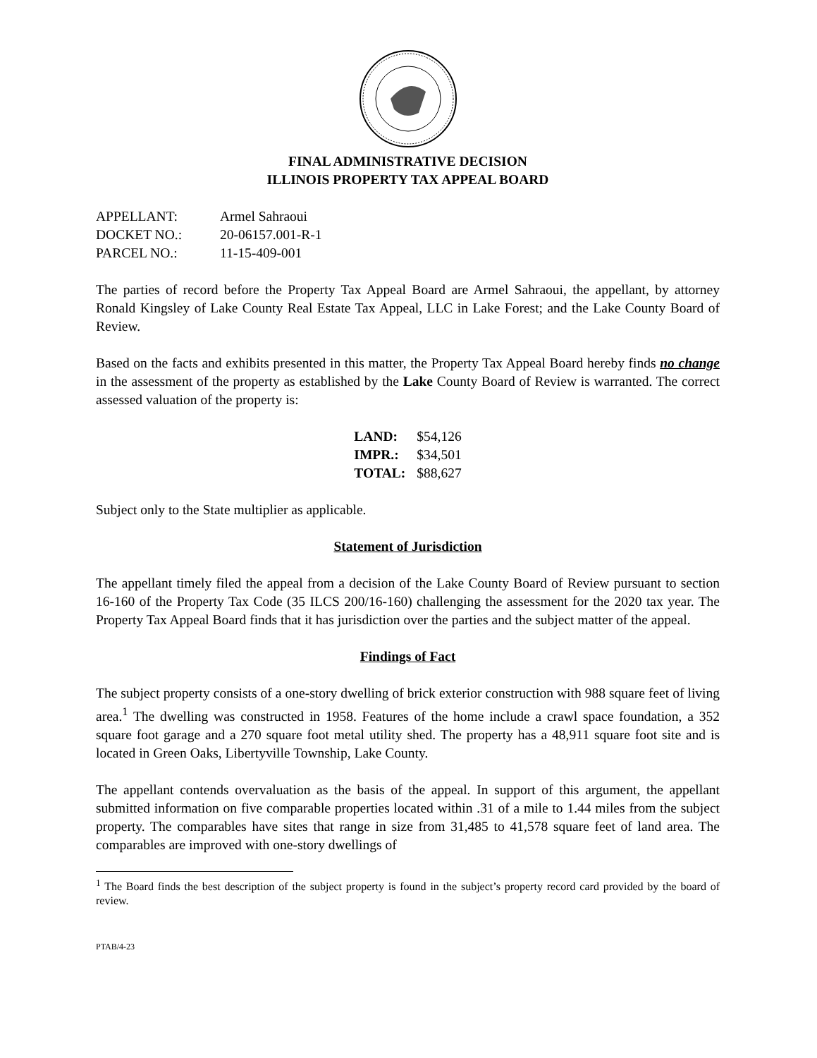FINAL ADMINISTRATIVE DECISION
ILLINOIS PROPERTY TAX APPEAL BOARD
| APPELLANT: | Armel Sahraoui |
| DOCKET NO.: | 20-06157.001-R-1 |
| PARCEL NO.: | 11-15-409-001 |
The parties of record before the Property Tax Appeal Board are Armel Sahraoui, the appellant, by attorney Ronald Kingsley of Lake County Real Estate Tax Appeal, LLC in Lake Forest; and the Lake County Board of Review.
Based on the facts and exhibits presented in this matter, the Property Tax Appeal Board hereby finds no change in the assessment of the property as established by the Lake County Board of Review is warranted. The correct assessed valuation of the property is:
| LAND: | $54,126 |
| IMPR.: | $34,501 |
| TOTAL: | $88,627 |
Subject only to the State multiplier as applicable.
Statement of Jurisdiction
The appellant timely filed the appeal from a decision of the Lake County Board of Review pursuant to section 16-160 of the Property Tax Code (35 ILCS 200/16-160) challenging the assessment for the 2020 tax year. The Property Tax Appeal Board finds that it has jurisdiction over the parties and the subject matter of the appeal.
Findings of Fact
The subject property consists of a one-story dwelling of brick exterior construction with 988 square feet of living area.<sup>1</sup> The dwelling was constructed in 1958. Features of the home include a crawl space foundation, a 352 square foot garage and a 270 square foot metal utility shed. The property has a 48,911 square foot site and is located in Green Oaks, Libertyville Township, Lake County.
The appellant contends overvaluation as the basis of the appeal. In support of this argument, the appellant submitted information on five comparable properties located within .31 of a mile to 1.44 miles from the subject property. The comparables have sites that range in size from 31,485 to 41,578 square feet of land area. The comparables are improved with one-story dwellings of
<sup>1</sup> The Board finds the best description of the subject property is found in the subject’s property record card provided by the board of review.
PTAB/4-23